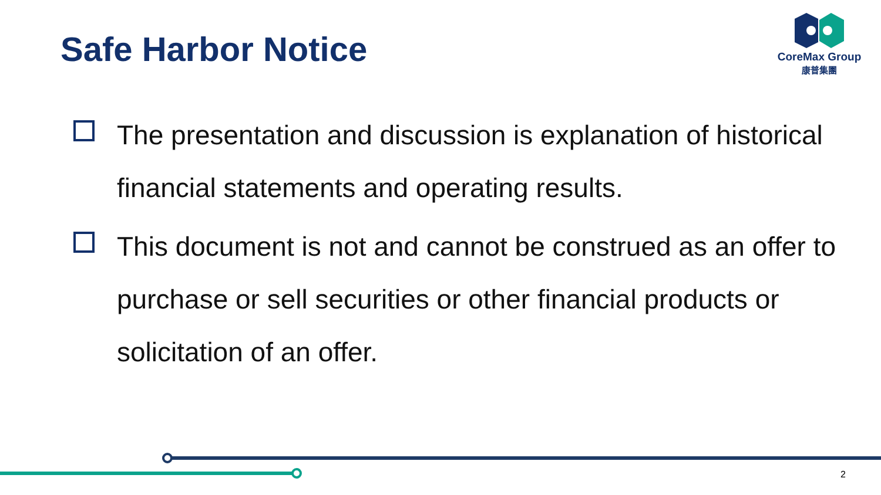Safe Harbor Notice
CoreMax Group
康普集團
The presentation and discussion is explanation of historical financial statements and operating results.
This document is not and cannot be construed as an offer to purchase or sell securities or other financial products or solicitation of an offer.
2